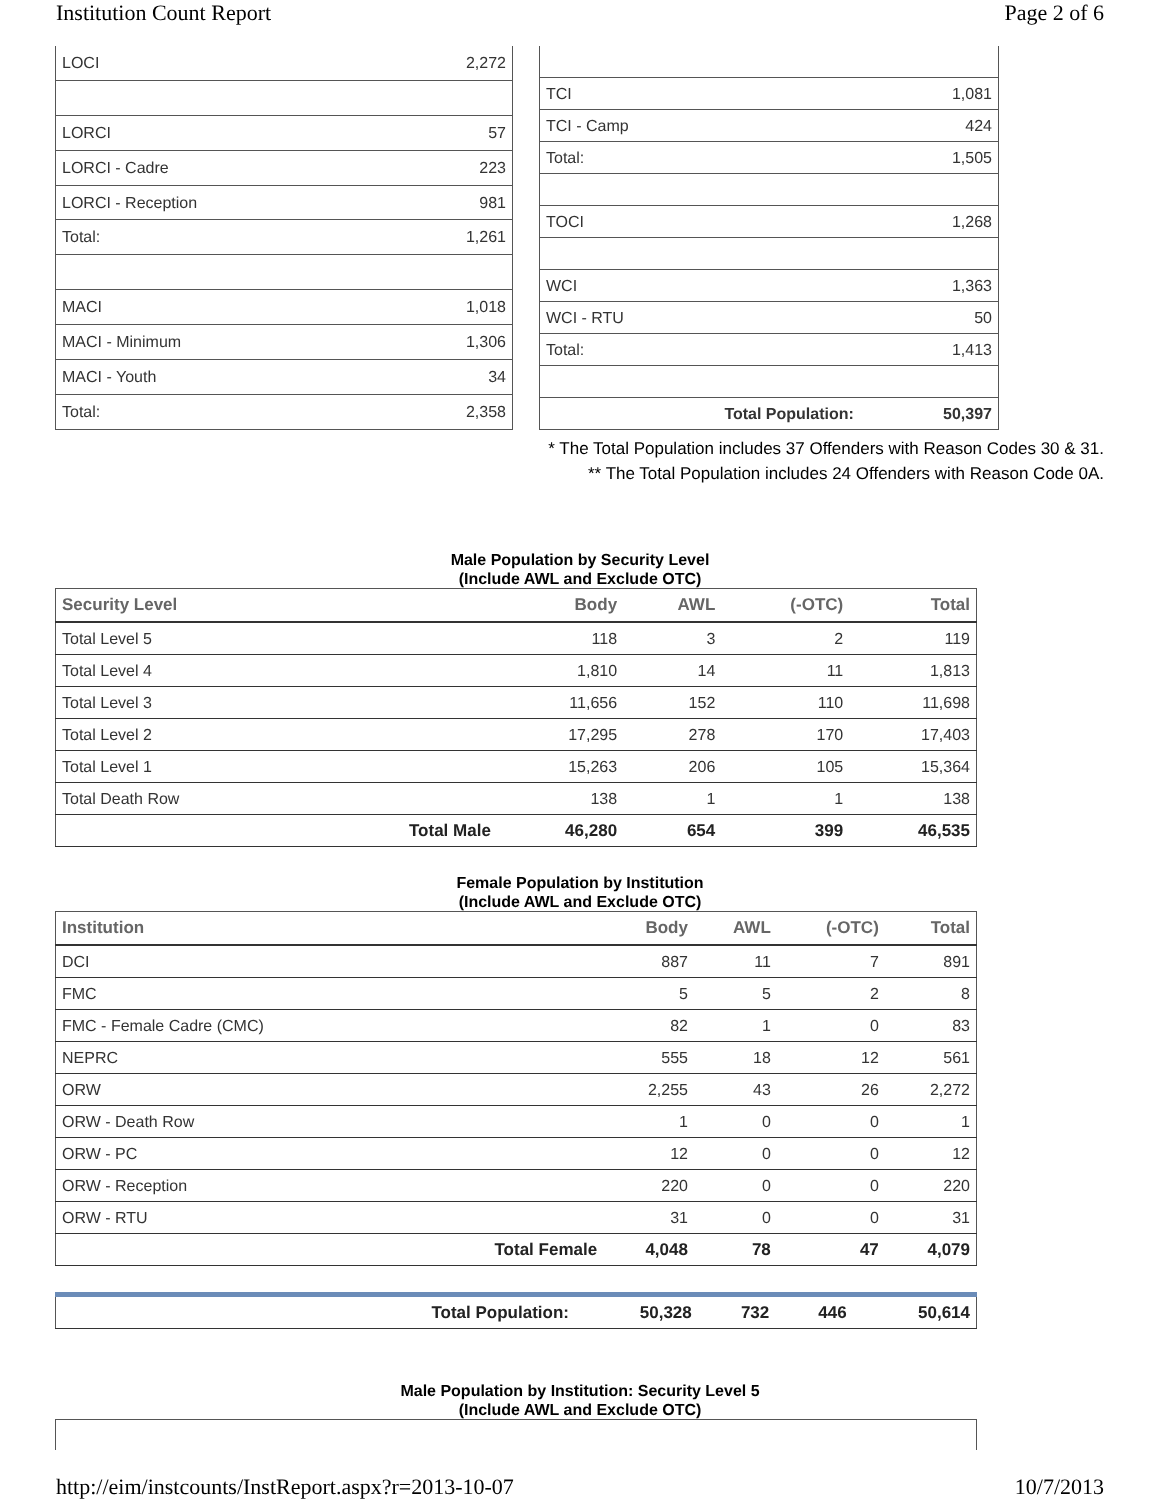Institution Count Report Page 2 of 6
| LOCI | 2,272 |
| LORCI | 57 |
| LORCI - Cadre | 223 |
| LORCI - Reception | 981 |
| Total: | 1,261 |
| MACI | 1,018 |
| MACI - Minimum | 1,306 |
| MACI - Youth | 34 |
| Total: | 2,358 |
| TCI | 1,081 |
| TCI - Camp | 424 |
| Total: | 1,505 |
| TOCI | 1,268 |
| WCI | 1,363 |
| WCI - RTU | 50 |
| Total: | 1,413 |
| Total Population: | 50,397 |
* The Total Population includes 37 Offenders with Reason Codes 30 & 31.
** The Total Population includes 24 Offenders with Reason Code 0A.
Male Population by Security Level
(Include AWL and Exclude OTC)
| Security Level | | Body | AWL | (-OTC) | Total |
| --- | --- | --- | --- | --- | --- |
| Total Level 5 | | 118 | 3 | 2 | 119 |
| Total Level 4 | | 1,810 | 14 | 11 | 1,813 |
| Total Level 3 | | 11,656 | 152 | 110 | 11,698 |
| Total Level 2 | | 17,295 | 278 | 170 | 17,403 |
| Total Level 1 | | 15,263 | 206 | 105 | 15,364 |
| Total Death Row | | 138 | 1 | 1 | 138 |
| | Total Male | 46,280 | 654 | 399 | 46,535 |
Female Population by Institution
(Include AWL and Exclude OTC)
| Institution | | Body | AWL | (-OTC) | Total |
| --- | --- | --- | --- | --- | --- |
| DCI | | 887 | 11 | 7 | 891 |
| FMC | | 5 | 5 | 2 | 8 |
| FMC - Female Cadre (CMC) | | 82 | 1 | 0 | 83 |
| NEPRC | | 555 | 18 | 12 | 561 |
| ORW | | 2,255 | 43 | 26 | 2,272 |
| ORW - Death Row | | 1 | 0 | 0 | 1 |
| ORW - PC | | 12 | 0 | 0 | 12 |
| ORW - Reception | | 220 | 0 | 0 | 220 |
| ORW - RTU | | 31 | 0 | 0 | 31 |
| | Total Female | 4,048 | 78 | 47 | 4,079 |
| | Total Population: | 50,328 | 732 | 446 | 50,614 |
Male Population by Institution: Security Level 5
(Include AWL and Exclude OTC)
http://eim/instcounts/InstReport.aspx?r=2013-10-07 10/7/2013